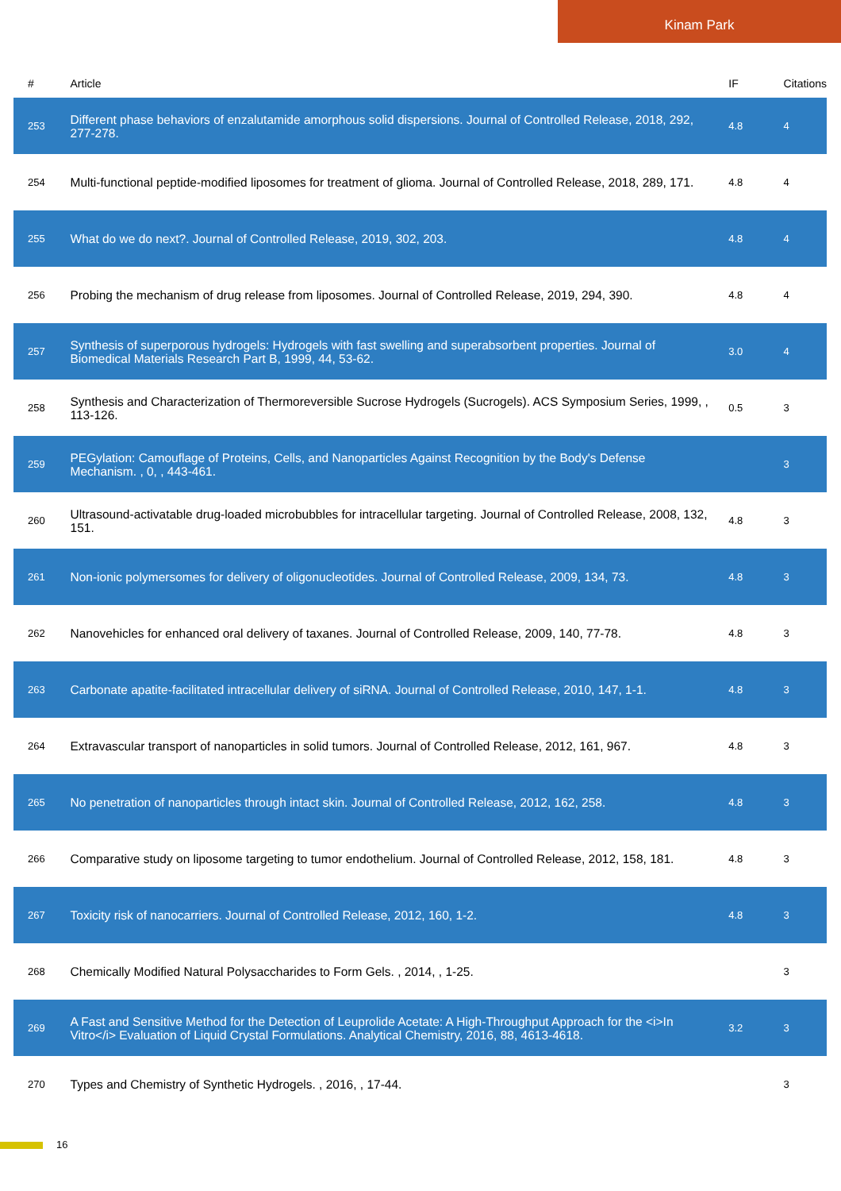Kinam Park
| # | Article | IF | Citations |
| --- | --- | --- | --- |
| 253 | Different phase behaviors of enzalutamide amorphous solid dispersions. Journal of Controlled Release, 2018, 292, 277-278. | 4.8 | 4 |
| 254 | Multi-functional peptide-modified liposomes for treatment of glioma. Journal of Controlled Release, 2018, 289, 171. | 4.8 | 4 |
| 255 | What do we do next?. Journal of Controlled Release, 2019, 302, 203. | 4.8 | 4 |
| 256 | Probing the mechanism of drug release from liposomes. Journal of Controlled Release, 2019, 294, 390. | 4.8 | 4 |
| 257 | Synthesis of superporous hydrogels: Hydrogels with fast swelling and superabsorbent properties. Journal of Biomedical Materials Research Part B, 1999, 44, 53-62. | 3.0 | 4 |
| 258 | Synthesis and Characterization of Thermoreversible Sucrose Hydrogels (Sucrogels). ACS Symposium Series, 1999, , 113-126. | 0.5 | 3 |
| 259 | PEGylation: Camouflage of Proteins, Cells, and Nanoparticles Against Recognition by the Body's Defense Mechanism. , 0, , 443-461. | | 3 |
| 260 | Ultrasound-activatable drug-loaded microbubbles for intracellular targeting. Journal of Controlled Release, 2008, 132, 151. | 4.8 | 3 |
| 261 | Non-ionic polymersomes for delivery of oligonucleotides. Journal of Controlled Release, 2009, 134, 73. | 4.8 | 3 |
| 262 | Nanovehicles for enhanced oral delivery of taxanes. Journal of Controlled Release, 2009, 140, 77-78. | 4.8 | 3 |
| 263 | Carbonate apatite-facilitated intracellular delivery of siRNA. Journal of Controlled Release, 2010, 147, 1-1. | 4.8 | 3 |
| 264 | Extravascular transport of nanoparticles in solid tumors. Journal of Controlled Release, 2012, 161, 967. | 4.8 | 3 |
| 265 | No penetration of nanoparticles through intact skin. Journal of Controlled Release, 2012, 162, 258. | 4.8 | 3 |
| 266 | Comparative study on liposome targeting to tumor endothelium. Journal of Controlled Release, 2012, 158, 181. | 4.8 | 3 |
| 267 | Toxicity risk of nanocarriers. Journal of Controlled Release, 2012, 160, 1-2. | 4.8 | 3 |
| 268 | Chemically Modified Natural Polysaccharides to Form Gels. , 2014, , 1-25. | | 3 |
| 269 | A Fast and Sensitive Method for the Detection of Leuprolide Acetate: A High-Throughput Approach for the <i>In Vitro</i> Evaluation of Liquid Crystal Formulations. Analytical Chemistry, 2016, 88, 4613-4618. | 3.2 | 3 |
| 270 | Types and Chemistry of Synthetic Hydrogels. , 2016, , 17-44. | | 3 |
16